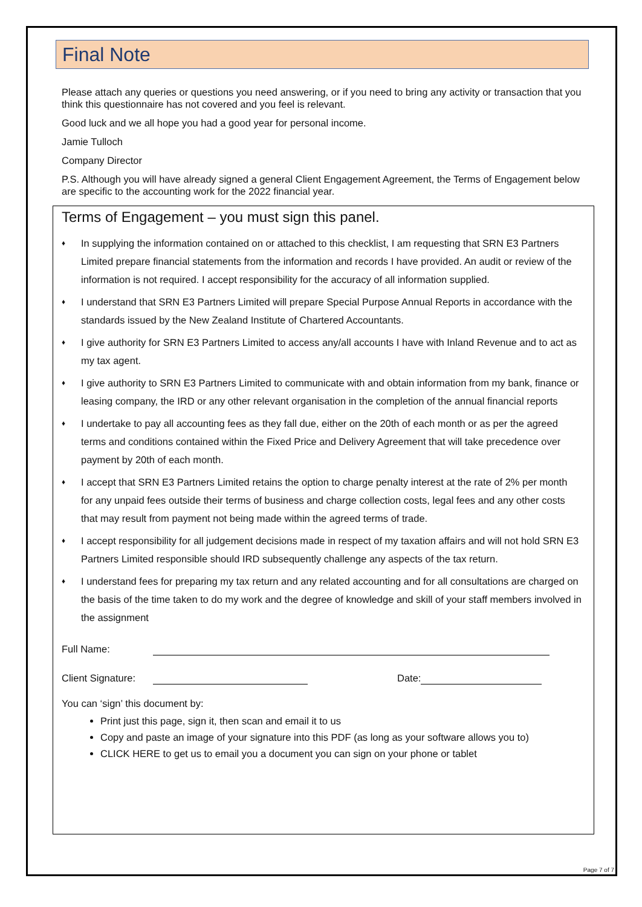Final Note
Please attach any queries or questions you need answering, or if you need to bring any activity or transaction that you think this questionnaire has not covered and you feel is relevant.
Good luck and we all hope you had a good year for personal income.
Jamie Tulloch
Company Director
P.S. Although you will have already signed a general Client Engagement Agreement, the Terms of Engagement below are specific to the accounting work for the 2022 financial year.
Terms of Engagement – you must sign this panel.
♦ In supplying the information contained on or attached to this checklist, I am requesting that SRN E3 Partners Limited prepare financial statements from the information and records I have provided. An audit or review of the information is not required. I accept responsibility for the accuracy of all information supplied.
♦ I understand that SRN E3 Partners Limited will prepare Special Purpose Annual Reports in accordance with the standards issued by the New Zealand Institute of Chartered Accountants.
♦ I give authority for SRN E3 Partners Limited to access any/all accounts I have with Inland Revenue and to act as my tax agent.
♦ I give authority to SRN E3 Partners Limited to communicate with and obtain information from my bank, finance or leasing company, the IRD or any other relevant organisation in the completion of the annual financial reports
♦ I undertake to pay all accounting fees as they fall due, either on the 20th of each month or as per the agreed terms and conditions contained within the Fixed Price and Delivery Agreement that will take precedence over payment by 20th of each month.
♦ I accept that SRN E3 Partners Limited retains the option to charge penalty interest at the rate of 2% per month for any unpaid fees outside their terms of business and charge collection costs, legal fees and any other costs that may result from payment not being made within the agreed terms of trade.
♦ I accept responsibility for all judgement decisions made in respect of my taxation affairs and will not hold SRN E3 Partners Limited responsible should IRD subsequently challenge any aspects of the tax return.
♦ I understand fees for preparing my tax return and any related accounting and for all consultations are charged on the basis of the time taken to do my work and the degree of knowledge and skill of your staff members involved in the assignment
Full Name:
Client Signature: Date:
You can ‘sign’ this document by:
Print just this page, sign it, then scan and email it to us
Copy and paste an image of your signature into this PDF (as long as your software allows you to)
CLICK HERE to get us to email you a document you can sign on your phone or tablet
Page 7 of 7